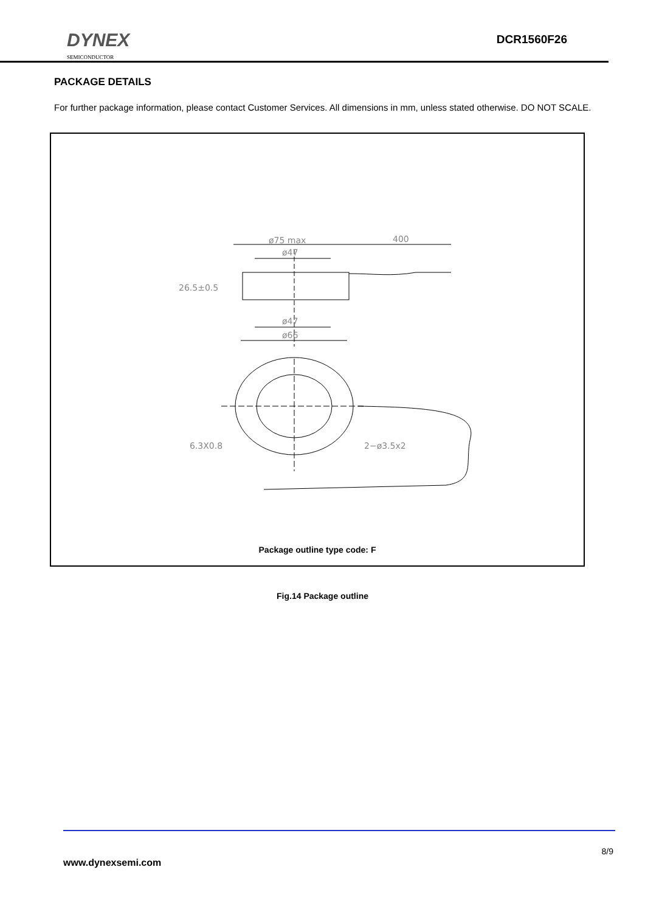DYNEX
SEMICONDUCTOR
DCR1560F26
PACKAGE DETAILS
For further package information, please contact Customer Services. All dimensions in mm, unless stated otherwise. DO NOT SCALE.
ø75 max
400
ø47
26.5±0.5
ø47
ø66
6.3X0.8
2−ø3.5x2
Package outline type code: F
Fig.14 Package outline
8/9
www.dynexsemi.com